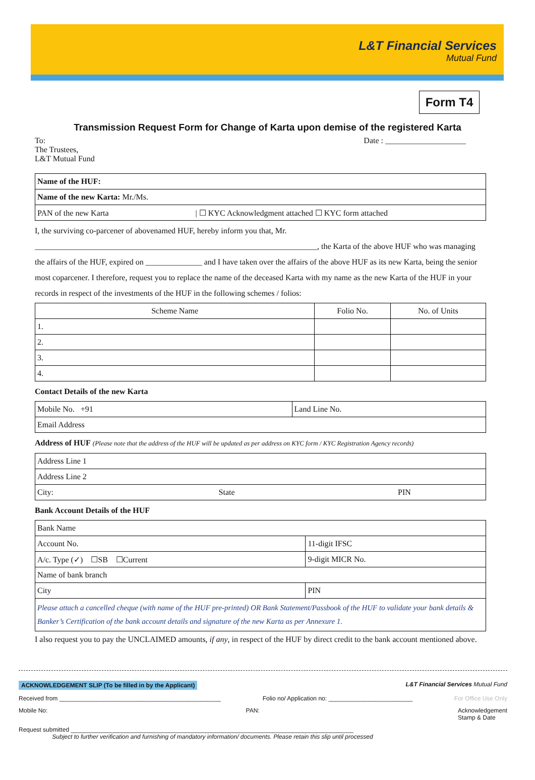L&T Financial Services
Mutual Fund
Form T4
Transmission Request Form for Change of Karta upon demise of the registered Karta
To:
The Trustees,
L&T Mutual Fund
Date : ____________________
| Name of the HUF: |
| Name of the new Karta: Mr./Ms. |
| PAN of the new Karta / ☐ KYC Acknowledgment attached ☐ KYC form attached |
I, the surviving co-parcener of abovenamed HUF, hereby inform you that, Mr. ______________________________________________________________________, the Karta of the above HUF who was managing the affairs of the HUF, expired on ______________ and I have taken over the affairs of the above HUF as its new Karta, being the senior most coparcener. I therefore, request you to replace the name of the deceased Karta with my name as the new Karta of the HUF in your records in respect of the investments of the HUF in the following schemes / folios:
| Scheme Name | Folio No. | No. of Units |
| --- | --- | --- |
| 1. | | |
| 2. | | |
| 3. | | |
| 4. | | |
Contact Details of the new Karta
| Mobile No. +91 | Land Line No. |
| Email Address | |
Address of HUF (Please note that the address of the HUF will be updated as per address on KYC form / KYC Registration Agency records)
| Address Line 1 | | |
| Address Line 2 | | |
| City: | State | PIN |
Bank Account Details of the HUF
| Bank Name | |
| Account No. | 11-digit IFSC |
| A/c. Type (✓) ☐SB ☐Current | 9-digit MICR No. |
| Name of bank branch | |
| City | PIN |
| Please attach a cancelled cheque (with name of the HUF pre-printed) OR Bank Statement/Passbook of the HUF to validate your bank details & Banker’s Certification of the bank account details and signature of the new Karta as per Annexure 1. | |
I also request you to pay the UNCLAIMED amounts, if any, in respect of the HUF by direct credit to the bank account mentioned above.
ACKNOWLEDGEMENT SLIP (To be filled in by the Applicant) L&T Financial Services Mutual Fund
Received from ________________________________________________ Folio no/ Application no: _________________________ For Office Use Only
Mobile No: PAN: Acknowledgement
Stamp & Date
Request submitted ____________________________________________________________________________________
Subject to further verification and furnishing of mandatory information/ documents. Please retain this slip until processed